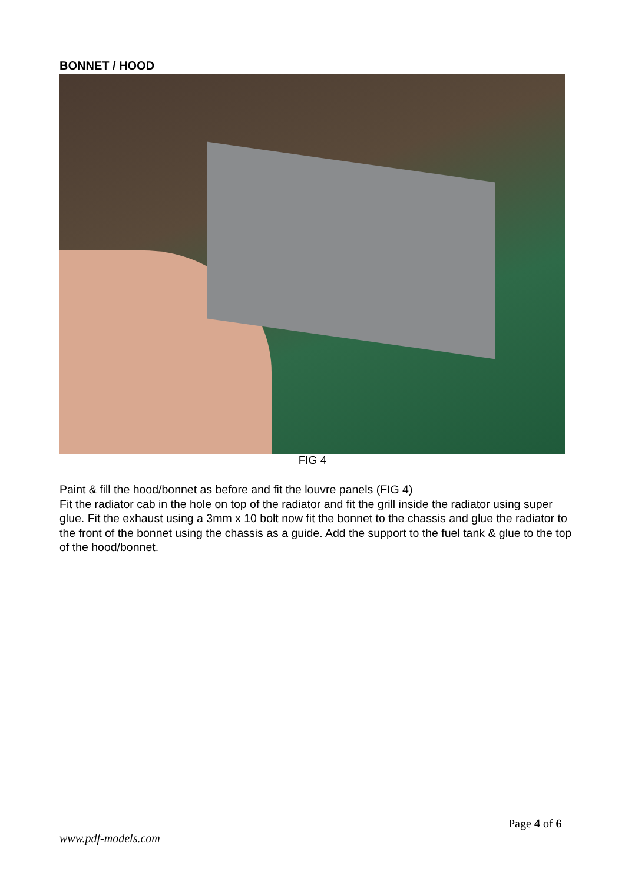BONNET / HOOD
FIG 4
Paint & fill the hood/bonnet as before and fit the louvre panels (FIG 4)
Fit the radiator cab in the hole on top of the radiator and fit the grill inside the radiator using super glue. Fit the exhaust using a 3mm x 10 bolt now fit the bonnet to the chassis and glue the radiator to the front of the bonnet using the chassis as a guide. Add the support to the fuel tank & glue to the top of the hood/bonnet.
Page 4 of 6
www.pdf-models.com